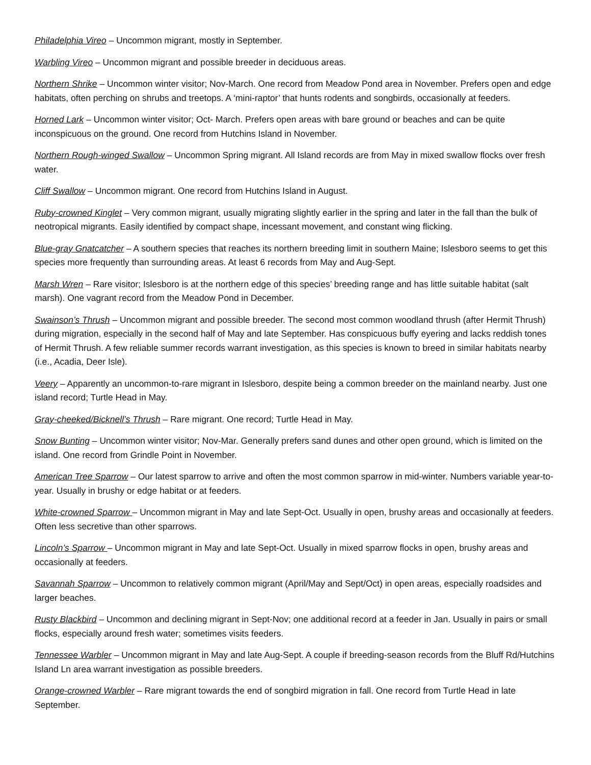Philadelphia Vireo – Uncommon migrant, mostly in September.
Warbling Vireo – Uncommon migrant and possible breeder in deciduous areas.
Northern Shrike – Uncommon winter visitor; Nov-March. One record from Meadow Pond area in November. Prefers open and edge habitats, often perching on shrubs and treetops. A ‘mini-raptor’ that hunts rodents and songbirds, occasionally at feeders.
Horned Lark – Uncommon winter visitor; Oct- March. Prefers open areas with bare ground or beaches and can be quite inconspicuous on the ground. One record from Hutchins Island in November.
Northern Rough-winged Swallow – Uncommon Spring migrant. All Island records are from May in mixed swallow flocks over fresh water.
Cliff Swallow – Uncommon migrant. One record from Hutchins Island in August.
Ruby-crowned Kinglet – Very common migrant, usually migrating slightly earlier in the spring and later in the fall than the bulk of neotropical migrants. Easily identified by compact shape, incessant movement, and constant wing flicking.
Blue-gray Gnatcatcher – A southern species that reaches its northern breeding limit in southern Maine; Islesboro seems to get this species more frequently than surrounding areas. At least 6 records from May and Aug-Sept.
Marsh Wren – Rare visitor; Islesboro is at the northern edge of this species’ breeding range and has little suitable habitat (salt marsh). One vagrant record from the Meadow Pond in December.
Swainson’s Thrush – Uncommon migrant and possible breeder. The second most common woodland thrush (after Hermit Thrush) during migration, especially in the second half of May and late September. Has conspicuous buffy eyering and lacks reddish tones of Hermit Thrush. A few reliable summer records warrant investigation, as this species is known to breed in similar habitats nearby (i.e., Acadia, Deer Isle).
Veery – Apparently an uncommon-to-rare migrant in Islesboro, despite being a common breeder on the mainland nearby. Just one island record; Turtle Head in May.
Gray-cheeked/Bicknell’s Thrush – Rare migrant. One record; Turtle Head in May.
Snow Bunting – Uncommon winter visitor; Nov-Mar. Generally prefers sand dunes and other open ground, which is limited on the island. One record from Grindle Point in November.
American Tree Sparrow – Our latest sparrow to arrive and often the most common sparrow in mid-winter. Numbers variable year-to-year. Usually in brushy or edge habitat or at feeders.
White-crowned Sparrow – Uncommon migrant in May and late Sept-Oct. Usually in open, brushy areas and occasionally at feeders. Often less secretive than other sparrows.
Lincoln’s Sparrow – Uncommon migrant in May and late Sept-Oct. Usually in mixed sparrow flocks in open, brushy areas and occasionally at feeders.
Savannah Sparrow – Uncommon to relatively common migrant (April/May and Sept/Oct) in open areas, especially roadsides and larger beaches.
Rusty Blackbird – Uncommon and declining migrant in Sept-Nov; one additional record at a feeder in Jan. Usually in pairs or small flocks, especially around fresh water; sometimes visits feeders.
Tennessee Warbler – Uncommon migrant in May and late Aug-Sept. A couple if breeding-season records from the Bluff Rd/Hutchins Island Ln area warrant investigation as possible breeders.
Orange-crowned Warbler – Rare migrant towards the end of songbird migration in fall. One record from Turtle Head in late September.